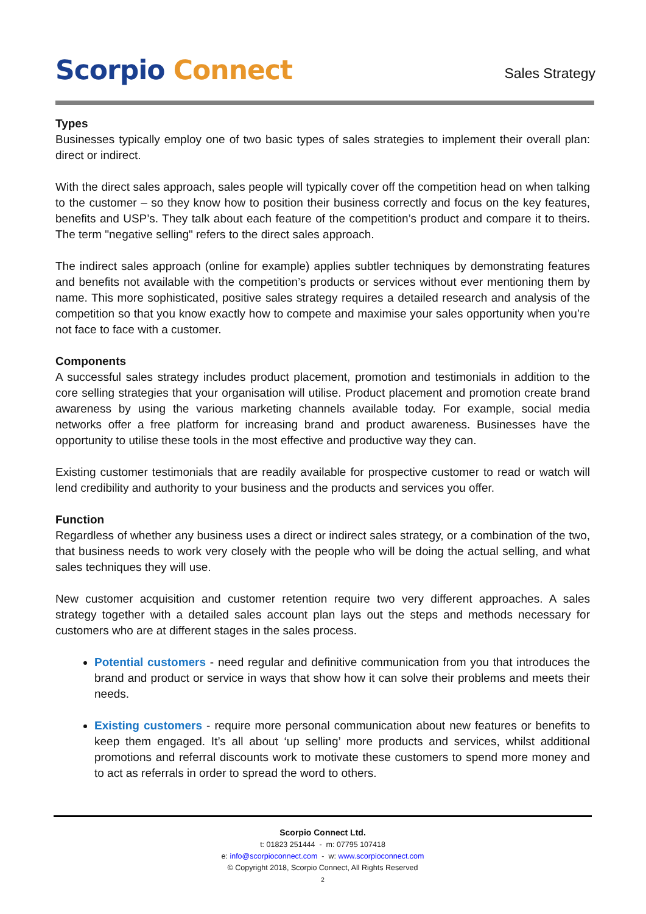Scorpio Connect
Sales Strategy
Types
Businesses typically employ one of two basic types of sales strategies to implement their overall plan: direct or indirect.
With the direct sales approach, sales people will typically cover off the competition head on when talking to the customer – so they know how to position their business correctly and focus on the key features, benefits and USP’s. They talk about each feature of the competition’s product and compare it to theirs. The term "negative selling" refers to the direct sales approach.
The indirect sales approach (online for example) applies subtler techniques by demonstrating features and benefits not available with the competition’s products or services without ever mentioning them by name. This more sophisticated, positive sales strategy requires a detailed research and analysis of the competition so that you know exactly how to compete and maximise your sales opportunity when you’re not face to face with a customer.
Components
A successful sales strategy includes product placement, promotion and testimonials in addition to the core selling strategies that your organisation will utilise. Product placement and promotion create brand awareness by using the various marketing channels available today. For example, social media networks offer a free platform for increasing brand and product awareness. Businesses have the opportunity to utilise these tools in the most effective and productive way they can.
Existing customer testimonials that are readily available for prospective customer to read or watch will lend credibility and authority to your business and the products and services you offer.
Function
Regardless of whether any business uses a direct or indirect sales strategy, or a combination of the two, that business needs to work very closely with the people who will be doing the actual selling, and what sales techniques they will use.
New customer acquisition and customer retention require two very different approaches. A sales strategy together with a detailed sales account plan lays out the steps and methods necessary for customers who are at different stages in the sales process.
Potential customers - need regular and definitive communication from you that introduces the brand and product or service in ways that show how it can solve their problems and meets their needs.
Existing customers - require more personal communication about new features or benefits to keep them engaged. It’s all about ‘up selling’ more products and services, whilst additional promotions and referral discounts work to motivate these customers to spend more money and to act as referrals in order to spread the word to others.
Scorpio Connect Ltd.
t: 01823 251444 - m: 07795 107418
e: info@scorpioconnect.com - w: www.scorpioconnect.com
© Copyright 2018, Scorpio Connect, All Rights Reserved
2